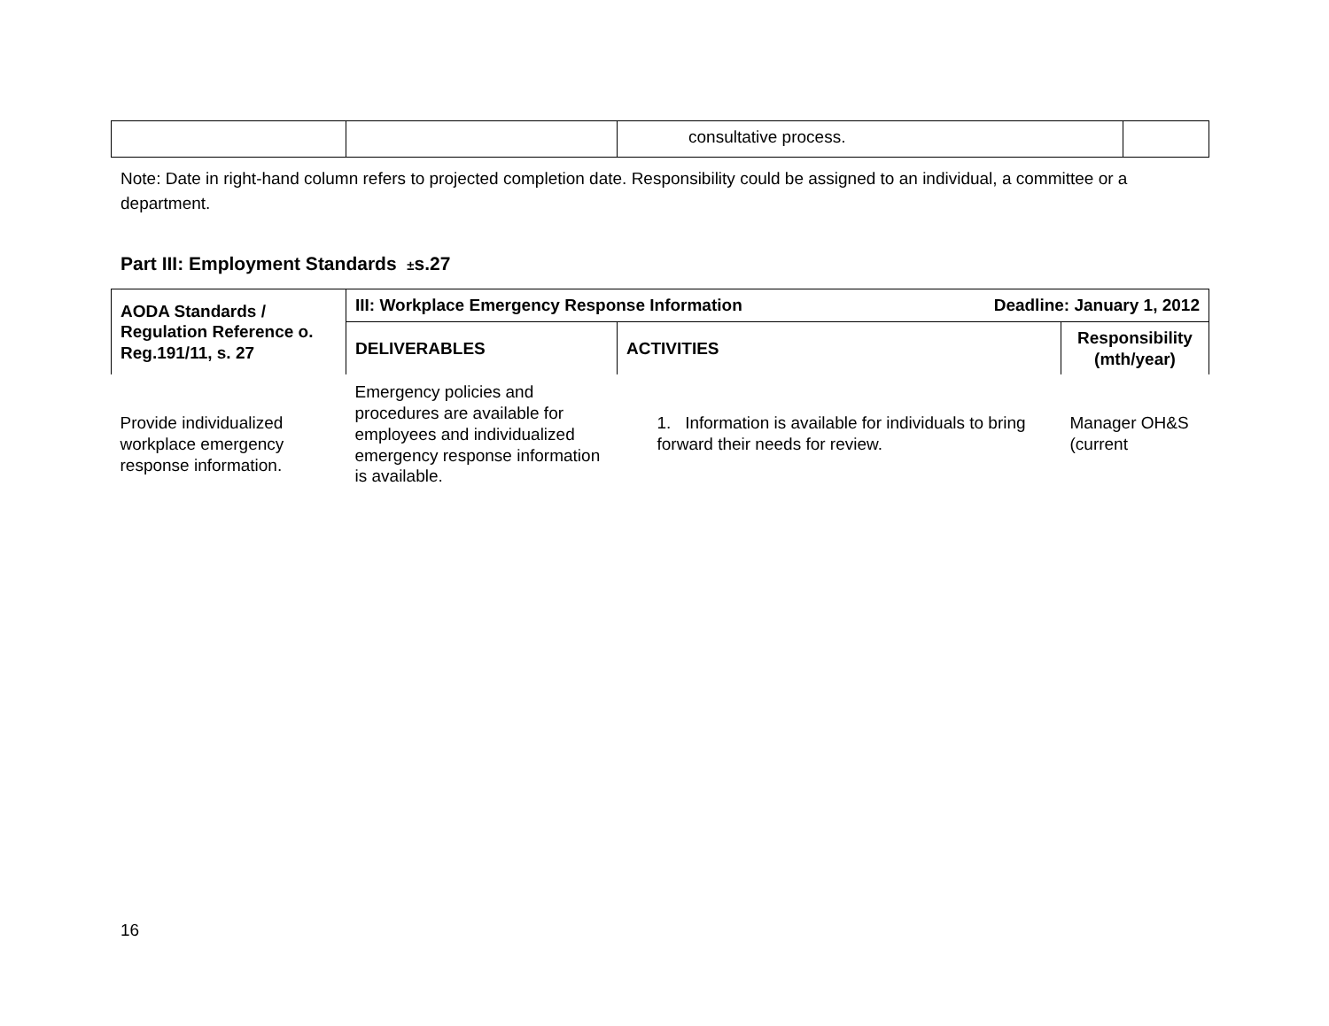| | | consultative process. | |
Note: Date in right-hand column refers to projected completion date. Responsibility could be assigned to an individual, a committee or a department.
Part III: Employment Standards ±s.27
| AODA Standards / Regulation Reference o. Reg.191/11, s. 27 | III: Workplace Emergency Response Information Deadline: January 1, 2012 | | |
| --- | --- | --- | --- |
| | DELIVERABLES | ACTIVITIES | Responsibility (mth/year) |
| Provide individualized workplace emergency response information. | Emergency policies and procedures are available for employees and individualized emergency response information is available. | 1. Information is available for individuals to bring forward their needs for review. | Manager OH&S (current |
16